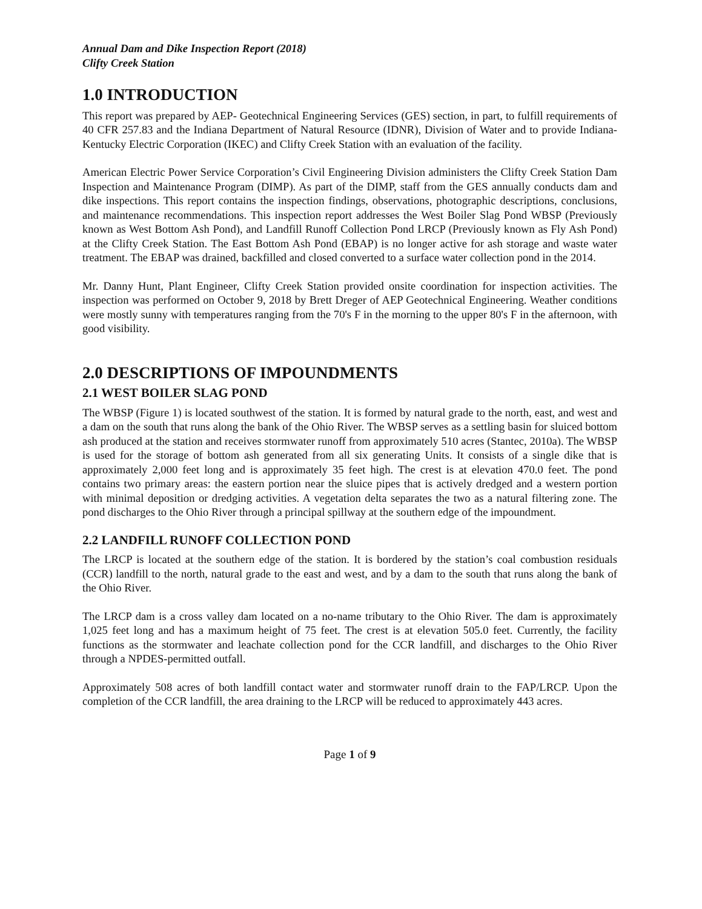Annual Dam and Dike Inspection Report (2018)
Clifty Creek Station
1.0 INTRODUCTION
This report was prepared by AEP- Geotechnical Engineering Services (GES) section, in part, to fulfill requirements of 40 CFR 257.83 and the Indiana Department of Natural Resource (IDNR), Division of Water and to provide Indiana-Kentucky Electric Corporation (IKEC) and Clifty Creek Station with an evaluation of the facility.
American Electric Power Service Corporation’s Civil Engineering Division administers the Clifty Creek Station Dam Inspection and Maintenance Program (DIMP). As part of the DIMP, staff from the GES annually conducts dam and dike inspections. This report contains the inspection findings, observations, photographic descriptions, conclusions, and maintenance recommendations. This inspection report addresses the West Boiler Slag Pond WBSP (Previously known as West Bottom Ash Pond), and Landfill Runoff Collection Pond LRCP (Previously known as Fly Ash Pond) at the Clifty Creek Station. The East Bottom Ash Pond (EBAP) is no longer active for ash storage and waste water treatment. The EBAP was drained, backfilled and closed converted to a surface water collection pond in the 2014.
Mr. Danny Hunt, Plant Engineer, Clifty Creek Station provided onsite coordination for inspection activities. The inspection was performed on October 9, 2018 by Brett Dreger of AEP Geotechnical Engineering. Weather conditions were mostly sunny with temperatures ranging from the 70's F in the morning to the upper 80's F in the afternoon, with good visibility.
2.0 DESCRIPTIONS OF IMPOUNDMENTS
2.1 WEST BOILER SLAG POND
The WBSP (Figure 1) is located southwest of the station. It is formed by natural grade to the north, east, and west and a dam on the south that runs along the bank of the Ohio River. The WBSP serves as a settling basin for sluiced bottom ash produced at the station and receives stormwater runoff from approximately 510 acres (Stantec, 2010a). The WBSP is used for the storage of bottom ash generated from all six generating Units. It consists of a single dike that is approximately 2,000 feet long and is approximately 35 feet high. The crest is at elevation 470.0 feet. The pond contains two primary areas: the eastern portion near the sluice pipes that is actively dredged and a western portion with minimal deposition or dredging activities. A vegetation delta separates the two as a natural filtering zone. The pond discharges to the Ohio River through a principal spillway at the southern edge of the impoundment.
2.2 LANDFILL RUNOFF COLLECTION POND
The LRCP is located at the southern edge of the station. It is bordered by the station’s coal combustion residuals (CCR) landfill to the north, natural grade to the east and west, and by a dam to the south that runs along the bank of the Ohio River.
The LRCP dam is a cross valley dam located on a no-name tributary to the Ohio River. The dam is approximately 1,025 feet long and has a maximum height of 75 feet. The crest is at elevation 505.0 feet. Currently, the facility functions as the stormwater and leachate collection pond for the CCR landfill, and discharges to the Ohio River through a NPDES-permitted outfall.
Approximately 508 acres of both landfill contact water and stormwater runoff drain to the FAP/LRCP. Upon the completion of the CCR landfill, the area draining to the LRCP will be reduced to approximately 443 acres.
Page 1 of 9